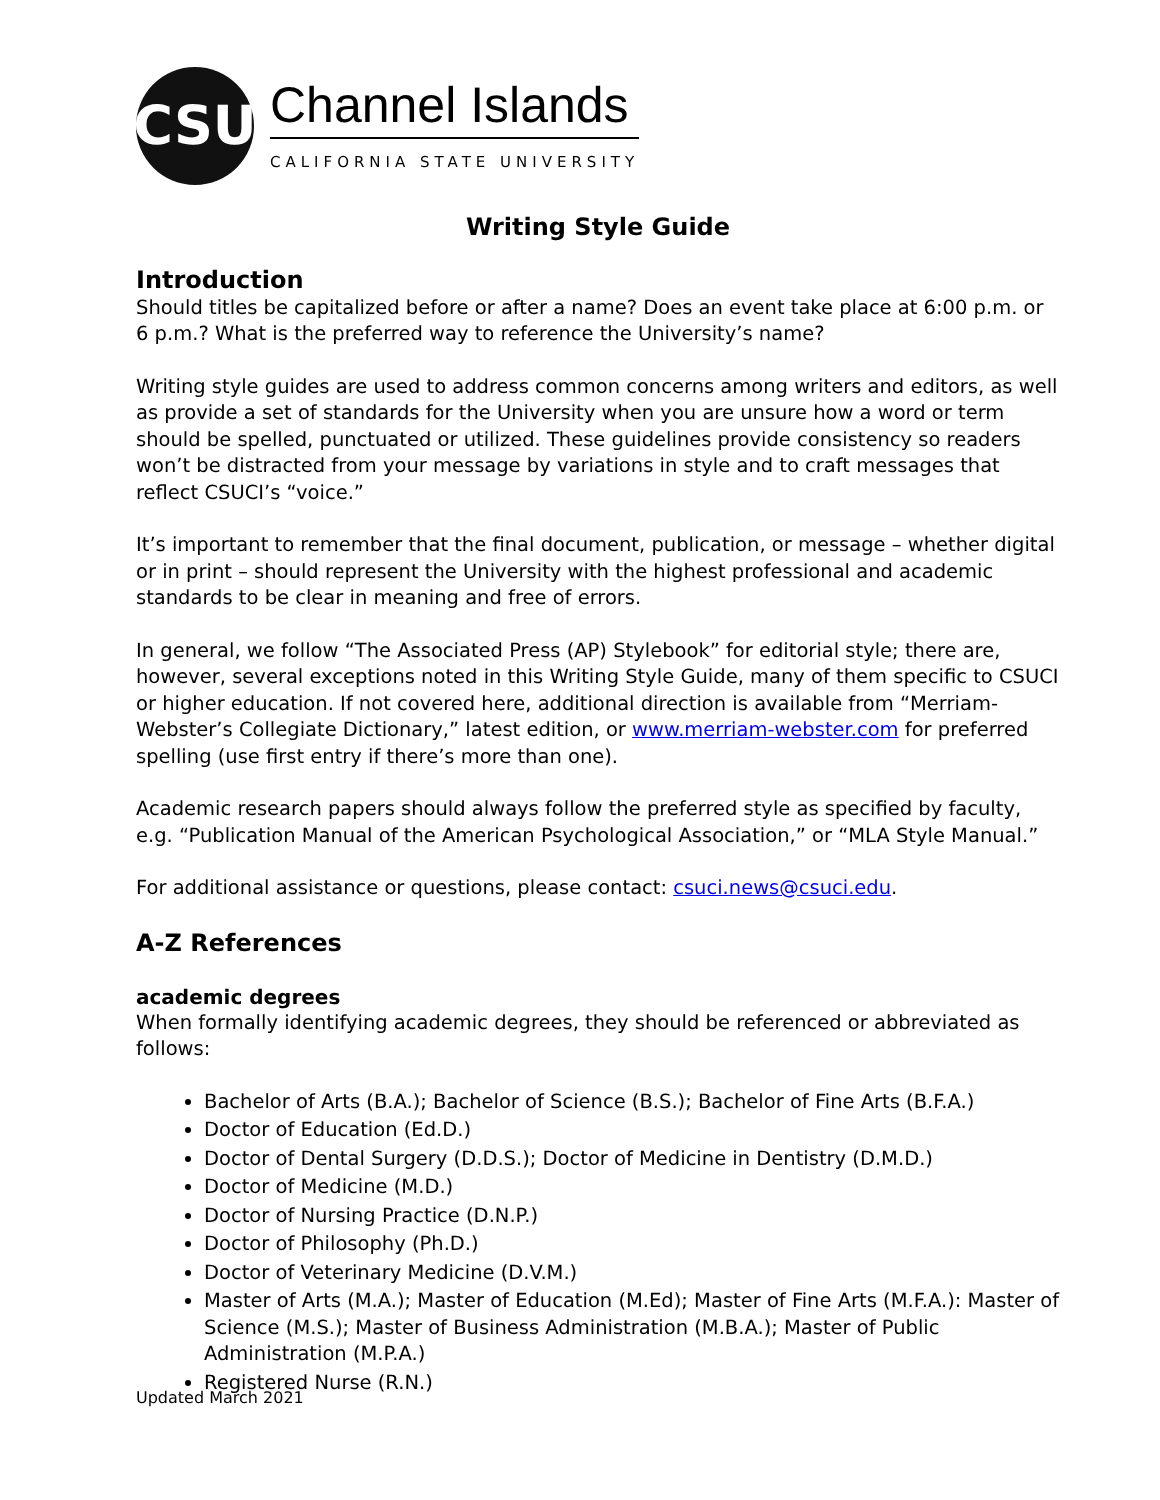CSU
Channel Islands
CALIFORNIA STATE UNIVERSITY
Writing Style Guide
Introduction
Should titles be capitalized before or after a name? Does an event take place at 6:00 p.m. or 6 p.m.? What is the preferred way to reference the University’s name?
Writing style guides are used to address common concerns among writers and editors, as well as provide a set of standards for the University when you are unsure how a word or term should be spelled, punctuated or utilized. These guidelines provide consistency so readers won’t be distracted from your message by variations in style and to craft messages that reflect CSUCI’s “voice.”
It’s important to remember that the final document, publication, or message – whether digital or in print – should represent the University with the highest professional and academic standards to be clear in meaning and free of errors.
In general, we follow “The Associated Press (AP) Stylebook” for editorial style; there are, however, several exceptions noted in this Writing Style Guide, many of them specific to CSUCI or higher education. If not covered here, additional direction is available from “Merriam-Webster’s Collegiate Dictionary,” latest edition, or www.merriam-webster.com for preferred spelling (use first entry if there’s more than one).
Academic research papers should always follow the preferred style as specified by faculty, e.g. “Publication Manual of the American Psychological Association,” or “MLA Style Manual.”
For additional assistance or questions, please contact: csuci.news@csuci.edu.
A-Z References
academic degrees
When formally identifying academic degrees, they should be referenced or abbreviated as follows:
Bachelor of Arts (B.A.); Bachelor of Science (B.S.); Bachelor of Fine Arts (B.F.A.)
Doctor of Education (Ed.D.)
Doctor of Dental Surgery (D.D.S.); Doctor of Medicine in Dentistry (D.M.D.)
Doctor of Medicine (M.D.)
Doctor of Nursing Practice (D.N.P.)
Doctor of Philosophy (Ph.D.)
Doctor of Veterinary Medicine (D.V.M.)
Master of Arts (M.A.); Master of Education (M.Ed); Master of Fine Arts (M.F.A.): Master of Science (M.S.); Master of Business Administration (M.B.A.); Master of Public Administration (M.P.A.)
Registered Nurse (R.N.)
Updated March 2021